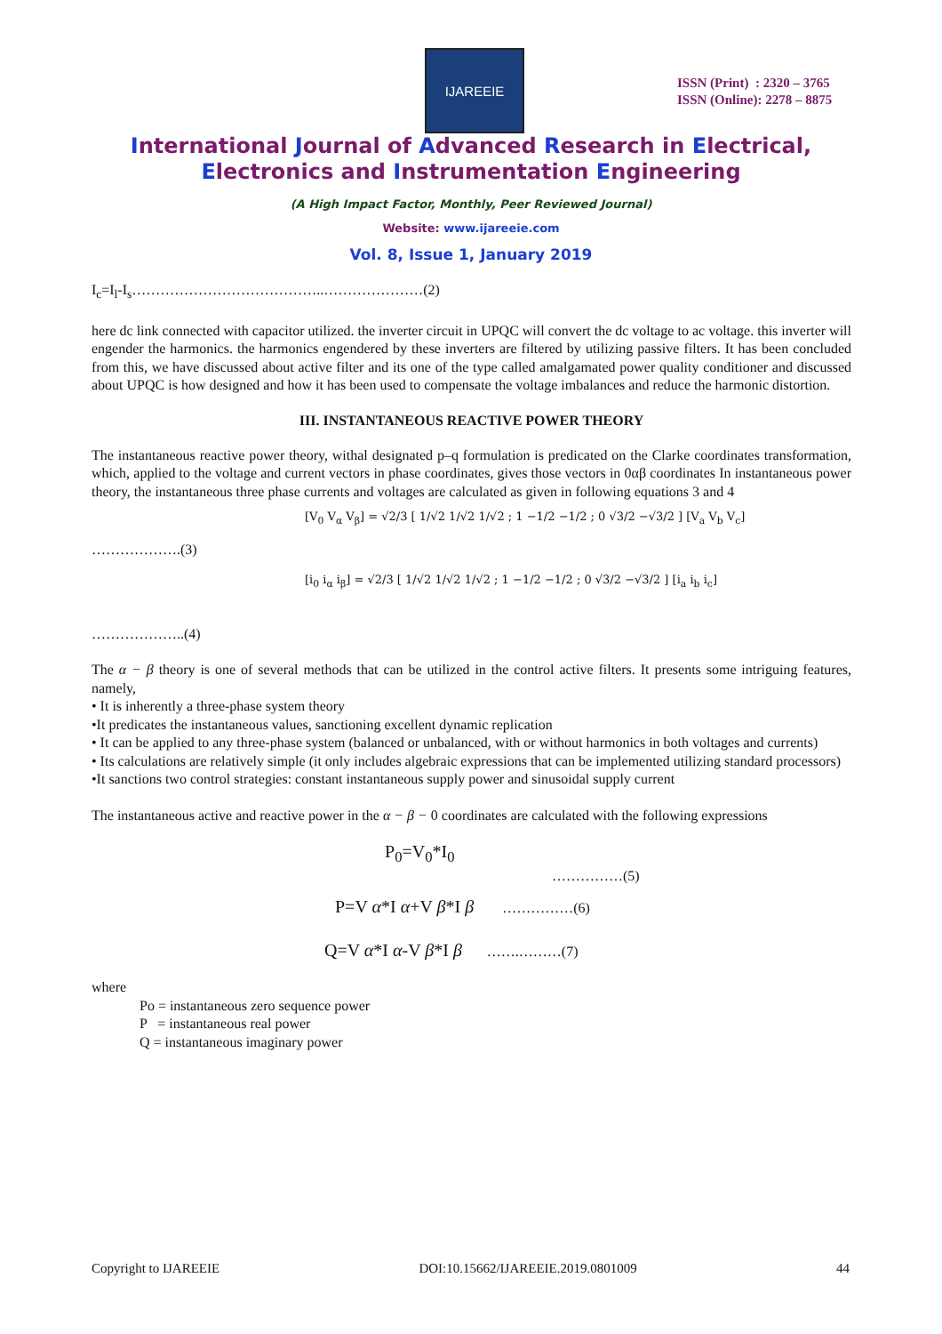IJAREEIE
ISSN (Print) : 2320 – 3765
ISSN (Online): 2278 – 8875
International Journal of Advanced Research in Electrical,
Electronics and Instrumentation Engineering
(A High Impact Factor, Monthly, Peer Reviewed Journal)
Website: www.ijareeie.com
Vol. 8, Issue 1, January 2019
I<sub>c</sub>=I<sub>l</sub>-I<sub>s</sub>…………………………………..…………………(2)
here dc link connected with capacitor utilized. the inverter circuit in UPQC will convert the dc voltage to ac voltage. this inverter will engender the harmonics. the harmonics engendered by these inverters are filtered by utilizing passive filters. It has been concluded from this, we have discussed about active filter and its one of the type called amalgamated power quality conditioner and discussed about UPQC is how designed and how it has been used to compensate the voltage imbalances and reduce the harmonic distortion.
III. INSTANTANEOUS REACTIVE POWER THEORY
The instantaneous reactive power theory, withal designated p–q formulation is predicated on the Clarke coordinates transformation, which, applied to the voltage and current vectors in phase coordinates, gives those vectors in 0αβ coordinates In instantaneous power theory, the instantaneous three phase currents and voltages are calculated as given in following equations 3 and 4
[V<sub>0</sub> V<sub>α</sub> V<sub>β</sub>] = √2/3 [ 1/√2 1/√2 1/√2 ; 1 −1/2 −1/2 ; 0 √3/2 −√3/2 ] [V<sub>a</sub> V<sub>b</sub> V<sub>c</sub>]
……………….(3)
[i<sub>0</sub> i<sub>α</sub> i<sub>β</sub>] = √2/3 [ 1/√2 1/√2 1/√2 ; 1 −1/2 −1/2 ; 0 √3/2 −√3/2 ] [i<sub>a</sub> i<sub>b</sub> i<sub>c</sub>]
………………..(4)
The α − β theory is one of several methods that can be utilized in the control active filters. It presents some intriguing features, namely,
• It is inherently a three-phase system theory
•It predicates the instantaneous values, sanctioning excellent dynamic replication
• It can be applied to any three-phase system (balanced or unbalanced, with or without harmonics in both voltages and currents)
• Its calculations are relatively simple (it only includes algebraic expressions that can be implemented utilizing standard processors)
•It sanctions two control strategies: constant instantaneous supply power and sinusoidal supply current
The instantaneous active and reactive power in the α − β − 0 coordinates are calculated with the following expressions
P<sub>0</sub>=V<sub>0</sub>*I<sub>0</sub>
……………(5)
P=V α*I α+V β*I β ……………(6)
Q=V α*I α-V β*I β …….………(7)
where
Po = instantaneous zero sequence power
P = instantaneous real power
Q = instantaneous imaginary power
Copyright to IJAREEIE DOI:10.15662/IJAREEIE.2019.0801009 44